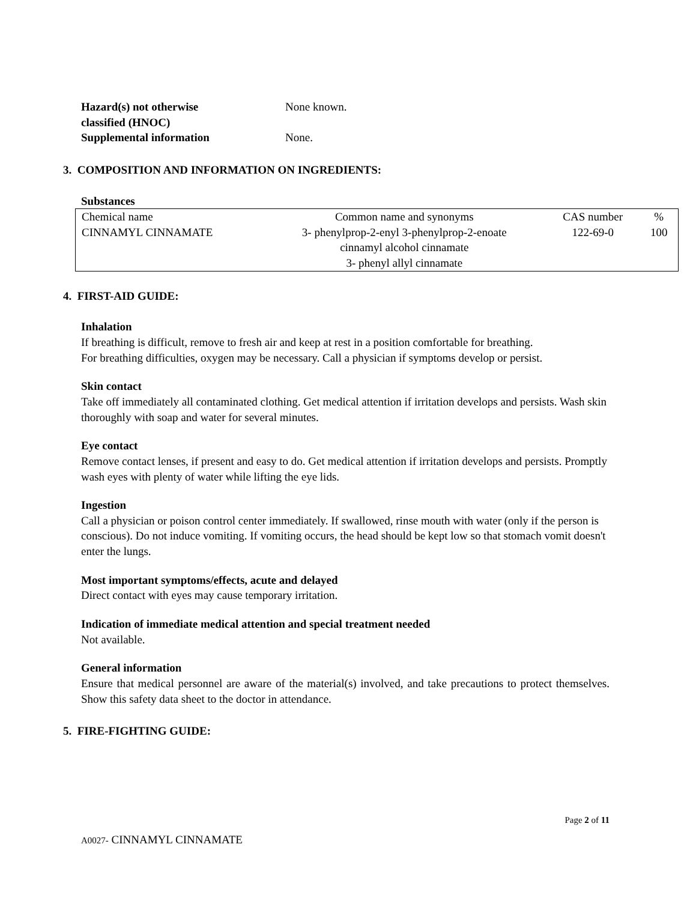Hazard(s) not otherwise
classified (HNOC)
None known.
Supplemental information None.
3. COMPOSITION AND INFORMATION ON INGREDIENTS:
Substances
| Chemical name | Common name and synonyms | CAS number | % |
| CINNAMYL CINNAMATE | 3- phenylprop-2-enyl 3-phenylprop-2-enoate cinnamyl alcohol cinnamate 3- phenyl allyl cinnamate | 122-69-0 | 100 |
4. FIRST-AID GUIDE:
Inhalation
If breathing is difficult, remove to fresh air and keep at rest in a position comfortable for breathing.
For breathing difficulties, oxygen may be necessary. Call a physician if symptoms develop or persist.
Skin contact
Take off immediately all contaminated clothing. Get medical attention if irritation develops and persists. Wash skin thoroughly with soap and water for several minutes.
Eye contact
Remove contact lenses, if present and easy to do. Get medical attention if irritation develops and persists. Promptly wash eyes with plenty of water while lifting the eye lids.
Ingestion
Call a physician or poison control center immediately. If swallowed, rinse mouth with water (only if the person is conscious). Do not induce vomiting. If vomiting occurs, the head should be kept low so that stomach vomit doesn't enter the lungs.
Most important symptoms/effects, acute and delayed
Direct contact with eyes may cause temporary irritation.
Indication of immediate medical attention and special treatment needed
Not available.
General information
Ensure that medical personnel are aware of the material(s) involved, and take precautions to protect themselves. Show this safety data sheet to the doctor in attendance.
5. FIRE-FIGHTING GUIDE:
Page 2 of 11
A0027- CINNAMYL CINNAMATE